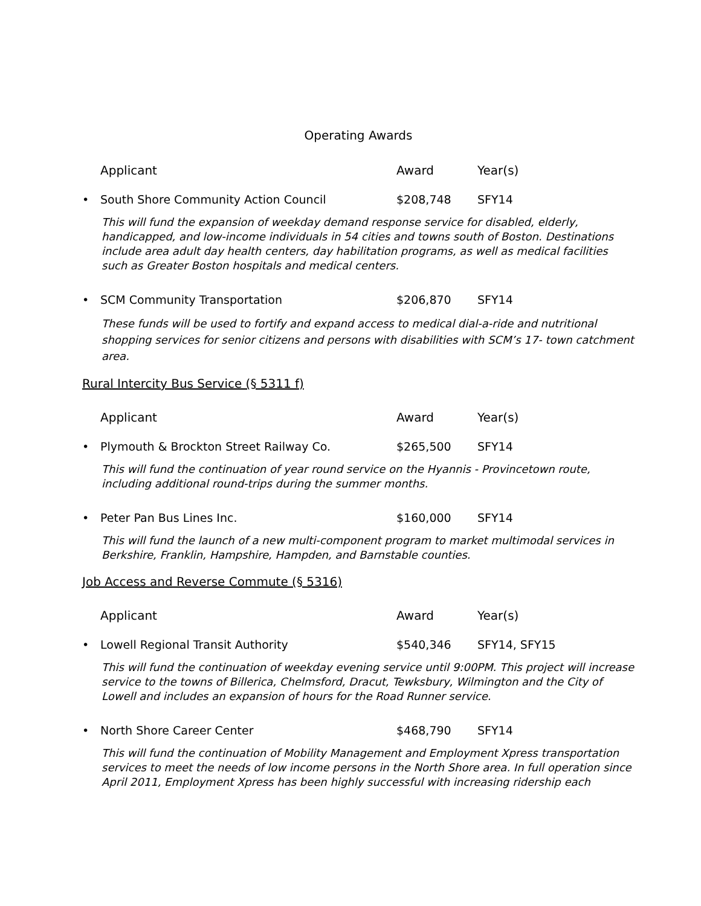Operating Awards
| | Applicant | Award | Year(s) |
| --- | --- | --- | --- |
| • | South Shore Community Action Council | $208,748 | SFY14 |
This will fund the expansion of weekday demand response service for disabled, elderly, handicapped, and low-income individuals in 54 cities and towns south of Boston. Destinations include area adult day health centers, day habilitation programs, as well as medical facilities such as Greater Boston hospitals and medical centers.
| • | SCM Community Transportation | $206,870 | SFY14 |
These funds will be used to fortify and expand access to medical dial-a-ride and nutritional shopping services for senior citizens and persons with disabilities with SCM’s 17- town catchment area.
Rural Intercity Bus Service (§ 5311 f)
| | Applicant | Award | Year(s) |
| --- | --- | --- | --- |
| • | Plymouth & Brockton Street Railway Co. | $265,500 | SFY14 |
This will fund the continuation of year round service on the Hyannis - Provincetown route, including additional round-trips during the summer months.
| • | Peter Pan Bus Lines Inc. | $160,000 | SFY14 |
This will fund the launch of a new multi-component program to market multimodal services in Berkshire, Franklin, Hampshire, Hampden, and Barnstable counties.
Job Access and Reverse Commute (§ 5316)
| | Applicant | Award | Year(s) |
| --- | --- | --- | --- |
| • | Lowell Regional Transit Authority | $540,346 | SFY14, SFY15 |
This will fund the continuation of weekday evening service until 9:00PM. This project will increase service to the towns of Billerica, Chelmsford, Dracut, Tewksbury, Wilmington and the City of Lowell and includes an expansion of hours for the Road Runner service.
| • | North Shore Career Center | $468,790 | SFY14 |
This will fund the continuation of Mobility Management and Employment Xpress transportation services to meet the needs of low income persons in the North Shore area. In full operation since April 2011, Employment Xpress has been highly successful with increasing ridership each